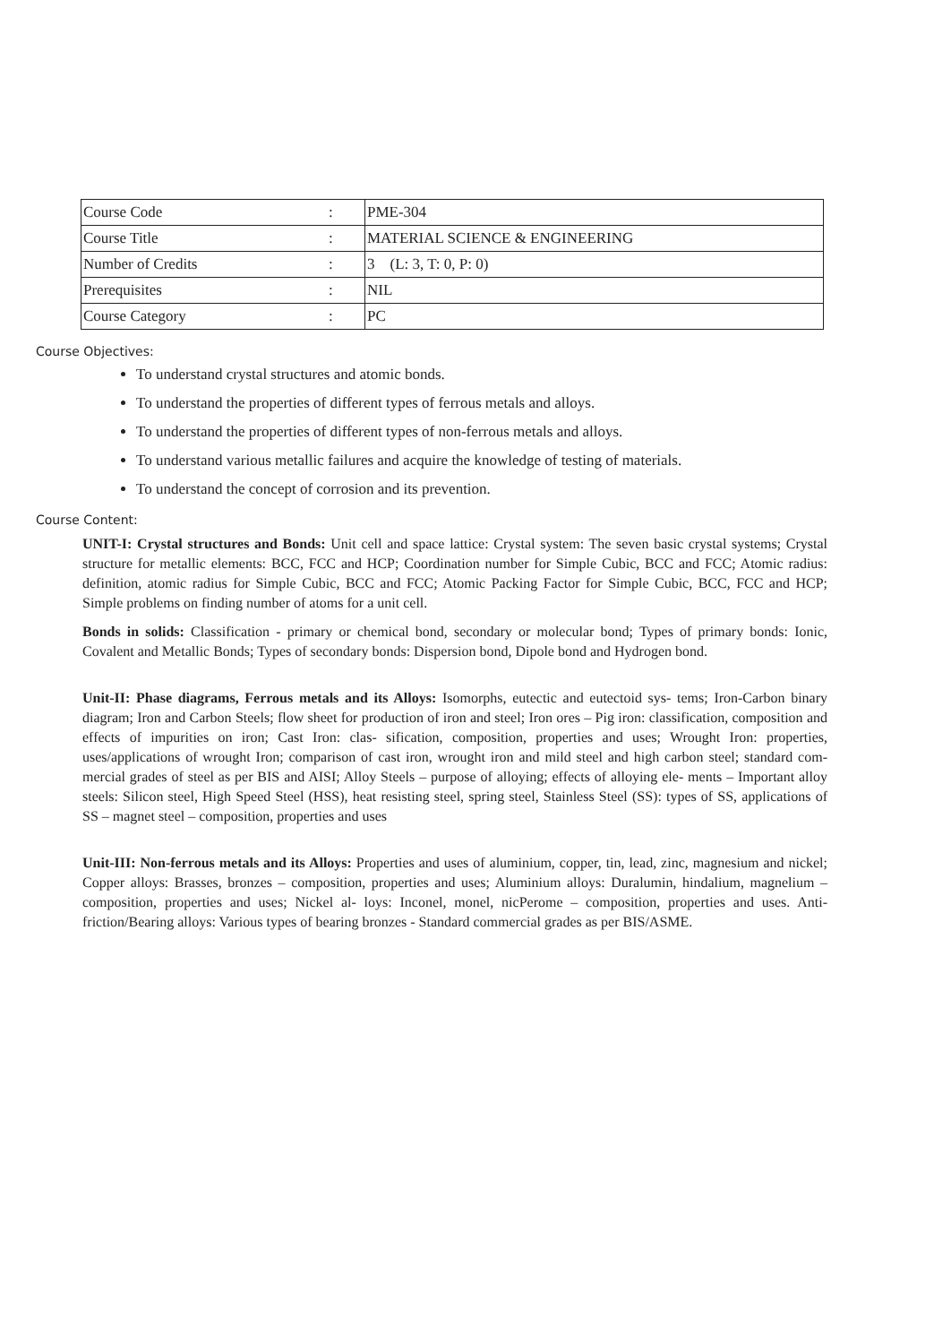| Course Code | : | PME-304 |
| Course Title | : | MATERIAL SCIENCE & ENGINEERING |
| Number of Credits | : | 3 (L: 3, T: 0, P: 0) |
| Prerequisites | : | NIL |
| Course Category | : | PC |
Course Objectives:
To understand crystal structures and atomic bonds.
To understand the properties of different types of ferrous metals and alloys.
To understand the properties of different types of non-ferrous metals and alloys.
To understand various metallic failures and acquire the knowledge of testing of materials.
To understand the concept of corrosion and its prevention.
Course Content:
UNIT-I: Crystal structures and Bonds: Unit cell and space lattice: Crystal system: The seven basic crystal systems; Crystal structure for metallic elements: BCC, FCC and HCP; Coordination number for Simple Cubic, BCC and FCC; Atomic radius: definition, atomic radius for Simple Cubic, BCC and FCC; Atomic Packing Factor for Simple Cubic, BCC, FCC and HCP; Simple problems on finding number of atoms for a unit cell.
Bonds in solids: Classification - primary or chemical bond, secondary or molecular bond; Types of primary bonds: Ionic, Covalent and Metallic Bonds; Types of secondary bonds: Dispersion bond, Dipole bond and Hydrogen bond.
Unit-II: Phase diagrams, Ferrous metals and its Alloys: Isomorphs, eutectic and eutectoid sys- tems; Iron-Carbon binary diagram; Iron and Carbon Steels; flow sheet for production of iron and steel; Iron ores – Pig iron: classification, composition and effects of impurities on iron; Cast Iron: clas- sification, composition, properties and uses; Wrought Iron: properties, uses/applications of wrought Iron; comparison of cast iron, wrought iron and mild steel and high carbon steel; standard com- mercial grades of steel as per BIS and AISI; Alloy Steels – purpose of alloying; effects of alloying ele- ments – Important alloy steels: Silicon steel, High Speed Steel (HSS), heat resisting steel, spring steel, Stainless Steel (SS): types of SS, applications of SS – magnet steel – composition, properties and uses
Unit-III: Non-ferrous metals and its Alloys: Properties and uses of aluminium, copper, tin, lead, zinc, magnesium and nickel; Copper alloys: Brasses, bronzes – composition, properties and uses; Aluminium alloys: Duralumin, hindalium, magnelium – composition, properties and uses; Nickel al- loys: Inconel, monel, nicPerome – composition, properties and uses. Anti- friction/Bearing alloys: Various types of bearing bronzes - Standard commercial grades as per BIS/ASME.